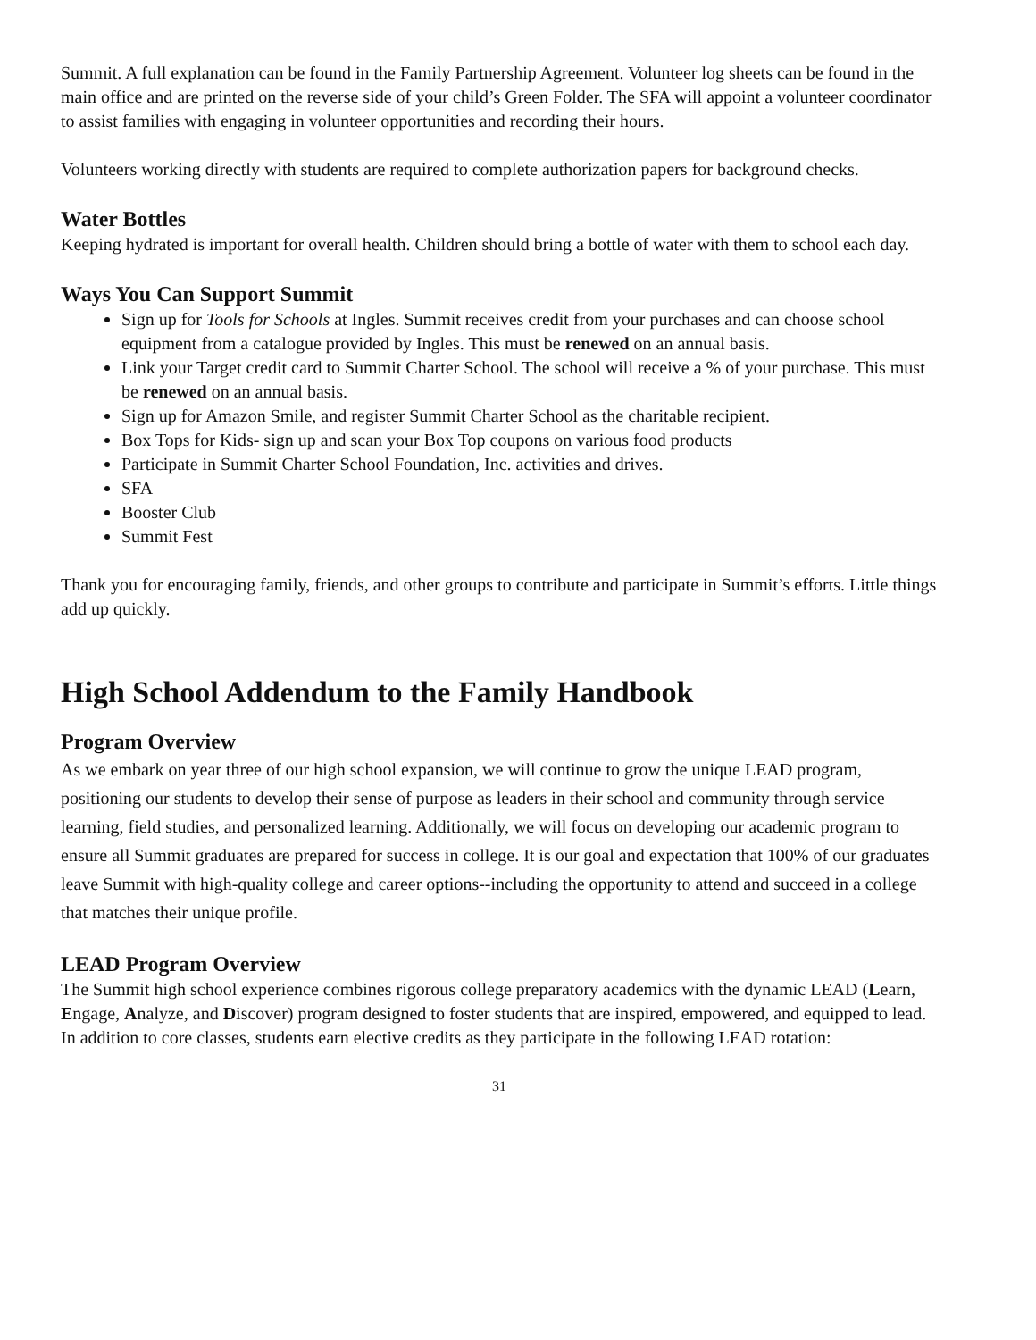Summit. A full explanation can be found in the Family Partnership Agreement. Volunteer log sheets can be found in the main office and are printed on the reverse side of your child’s Green Folder. The SFA will appoint a volunteer coordinator to assist families with engaging in volunteer opportunities and recording their hours.
Volunteers working directly with students are required to complete authorization papers for background checks.
Water Bottles
Keeping hydrated is important for overall health. Children should bring a bottle of water with them to school each day.
Ways You Can Support Summit
Sign up for Tools for Schools at Ingles. Summit receives credit from your purchases and can choose school equipment from a catalogue provided by Ingles. This must be renewed on an annual basis.
Link your Target credit card to Summit Charter School. The school will receive a % of your purchase. This must be renewed on an annual basis.
Sign up for Amazon Smile, and register Summit Charter School as the charitable recipient.
Box Tops for Kids- sign up and scan your Box Top coupons on various food products
Participate in Summit Charter School Foundation, Inc. activities and drives.
SFA
Booster Club
Summit Fest
Thank you for encouraging family, friends, and other groups to contribute and participate in Summit’s efforts. Little things add up quickly.
High School Addendum to the Family Handbook
Program Overview
As we embark on year three of our high school expansion, we will continue to grow the unique LEAD program, positioning our students to develop their sense of purpose as leaders in their school and community through service learning, field studies, and personalized learning. Additionally, we will focus on developing our academic program to ensure all Summit graduates are prepared for success in college. It is our goal and expectation that 100% of our graduates leave Summit with high-quality college and career options--including the opportunity to attend and succeed in a college that matches their unique profile.
LEAD Program Overview
The Summit high school experience combines rigorous college preparatory academics with the dynamic LEAD (Learn, Engage, Analyze, and Discover) program designed to foster students that are inspired, empowered, and equipped to lead. In addition to core classes, students earn elective credits as they participate in the following LEAD rotation:
31